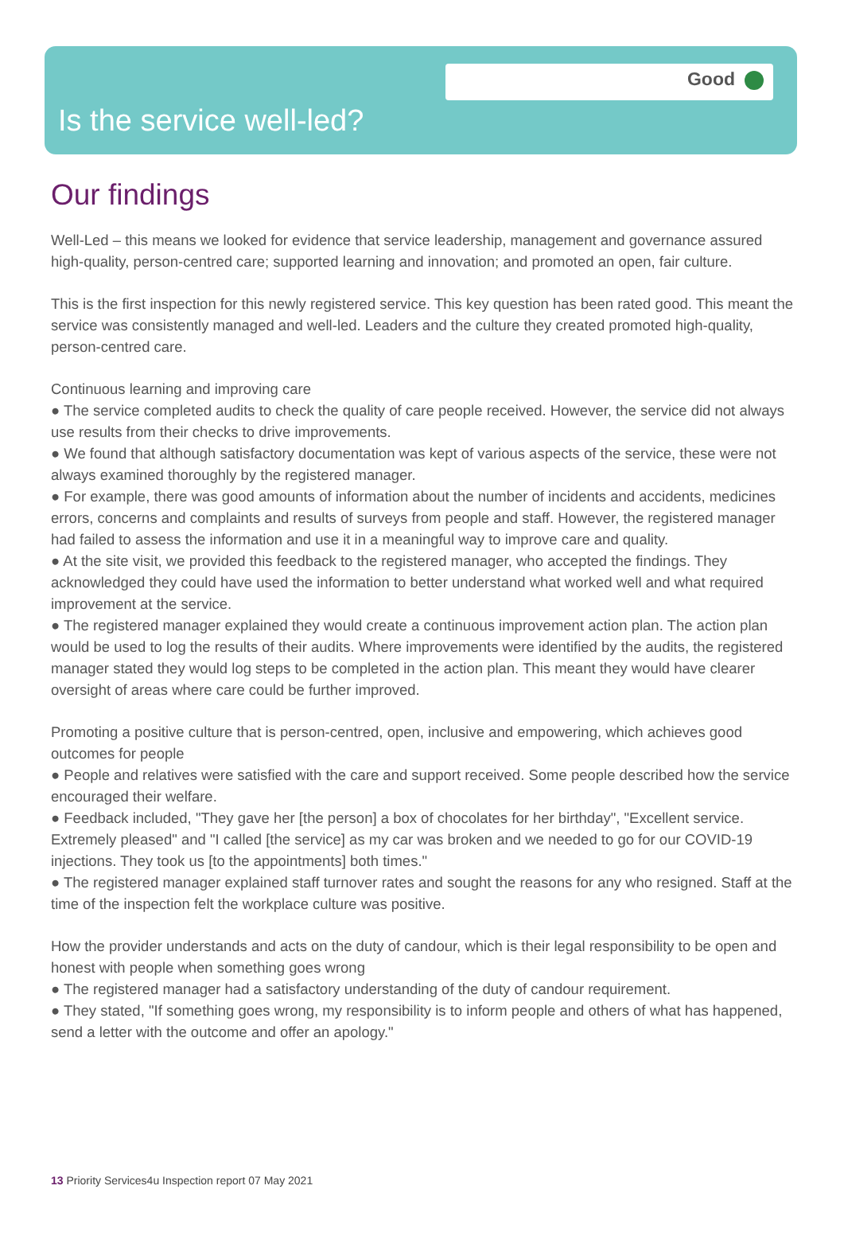Good
Is the service well-led?
Our findings
Well-Led – this means we looked for evidence that service leadership, management and governance assured high-quality, person-centred care; supported learning and innovation; and promoted an open, fair culture.
This is the first inspection for this newly registered service. This key question has been rated good. This meant the service was consistently managed and well-led. Leaders and the culture they created promoted high-quality, person-centred care.
Continuous learning and improving care
● The service completed audits to check the quality of care people received. However, the service did not always use results from their checks to drive improvements.
● We found that although satisfactory documentation was kept of various aspects of the service, these were not always examined thoroughly by the registered manager.
● For example, there was good amounts of information about the number of incidents and accidents, medicines errors, concerns and complaints and results of surveys from people and staff. However, the registered manager had failed to assess the information and use it in a meaningful way to improve care and quality.
● At the site visit, we provided this feedback to the registered manager, who accepted the findings. They acknowledged they could have used the information to better understand what worked well and what required improvement at the service.
● The registered manager explained they would create a continuous improvement action plan. The action plan would be used to log the results of their audits. Where improvements were identified by the audits, the registered manager stated they would log steps to be completed in the action plan. This meant they would have clearer oversight of areas where care could be further improved.
Promoting a positive culture that is person-centred, open, inclusive and empowering, which achieves good outcomes for people
● People and relatives were satisfied with the care and support received. Some people described how the service encouraged their welfare.
● Feedback included, "They gave her [the person] a box of chocolates for her birthday", "Excellent service. Extremely pleased" and "I called [the service] as my car was broken and we needed to go for our COVID-19 injections. They took us [to the appointments] both times."
● The registered manager explained staff turnover rates and sought the reasons for any who resigned. Staff at the time of the inspection felt the workplace culture was positive.
How the provider understands and acts on the duty of candour, which is their legal responsibility to be open and honest with people when something goes wrong
● The registered manager had a satisfactory understanding of the duty of candour requirement.
● They stated, "If something goes wrong, my responsibility is to inform people and others of what has happened, send a letter with the outcome and offer an apology."
13 Priority Services4u Inspection report 07 May 2021